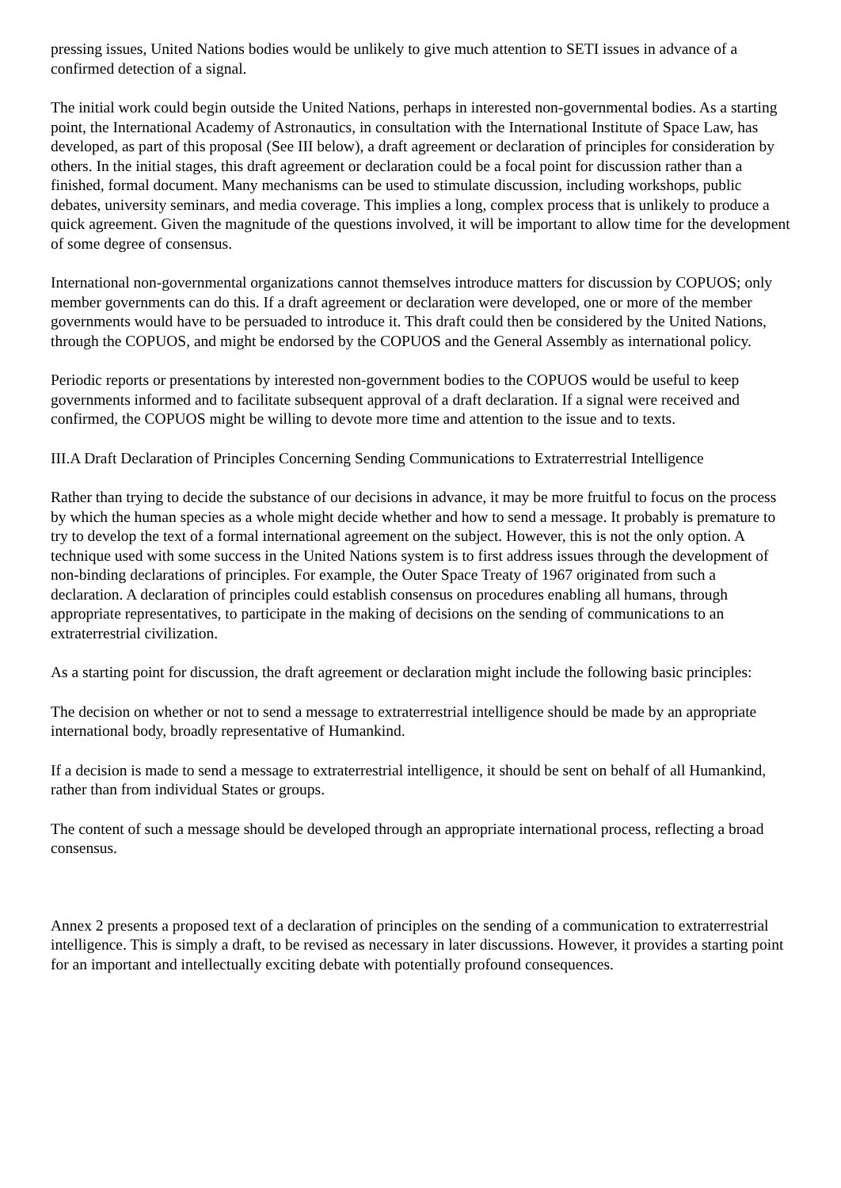pressing issues, United Nations bodies would be unlikely to give much attention to SETI issues in advance of a confirmed detection of a signal.
The initial work could begin outside the United Nations, perhaps in interested non-governmental bodies. As a starting point, the International Academy of Astronautics, in consultation with the International Institute of Space Law, has developed, as part of this proposal (See III below), a draft agreement or declaration of principles for consideration by others. In the initial stages, this draft agreement or declaration could be a focal point for discussion rather than a finished, formal document. Many mechanisms can be used to stimulate discussion, including workshops, public debates, university seminars, and media coverage. This implies a long, complex process that is unlikely to produce a quick agreement. Given the magnitude of the questions involved, it will be important to allow time for the development of some degree of consensus.
International non-governmental organizations cannot themselves introduce matters for discussion by COPUOS; only member governments can do this. If a draft agreement or declaration were developed, one or more of the member governments would have to be persuaded to introduce it. This draft could then be considered by the United Nations, through the COPUOS, and might be endorsed by the COPUOS and the General Assembly as international policy.
Periodic reports or presentations by interested non-government bodies to the COPUOS would be useful to keep governments informed and to facilitate subsequent approval of a draft declaration. If a signal were received and confirmed, the COPUOS might be willing to devote more time and attention to the issue and to texts.
III.A Draft Declaration of Principles Concerning Sending Communications to Extraterrestrial Intelligence
Rather than trying to decide the substance of our decisions in advance, it may be more fruitful to focus on the process by which the human species as a whole might decide whether and how to send a message. It probably is premature to try to develop the text of a formal international agreement on the subject. However, this is not the only option. A technique used with some success in the United Nations system is to first address issues through the development of non-binding declarations of principles. For example, the Outer Space Treaty of 1967 originated from such a declaration. A declaration of principles could establish consensus on procedures enabling all humans, through appropriate representatives, to participate in the making of decisions on the sending of communications to an extraterrestrial civilization.
As a starting point for discussion, the draft agreement or declaration might include the following basic principles:
The decision on whether or not to send a message to extraterrestrial intelligence should be made by an appropriate international body, broadly representative of Humankind.
If a decision is made to send a message to extraterrestrial intelligence, it should be sent on behalf of all Humankind, rather than from individual States or groups.
The content of such a message should be developed through an appropriate international process, reflecting a broad consensus.
Annex 2 presents a proposed text of a declaration of principles on the sending of a communication to extraterrestrial intelligence. This is simply a draft, to be revised as necessary in later discussions. However, it provides a starting point for an important and intellectually exciting debate with potentially profound consequences.